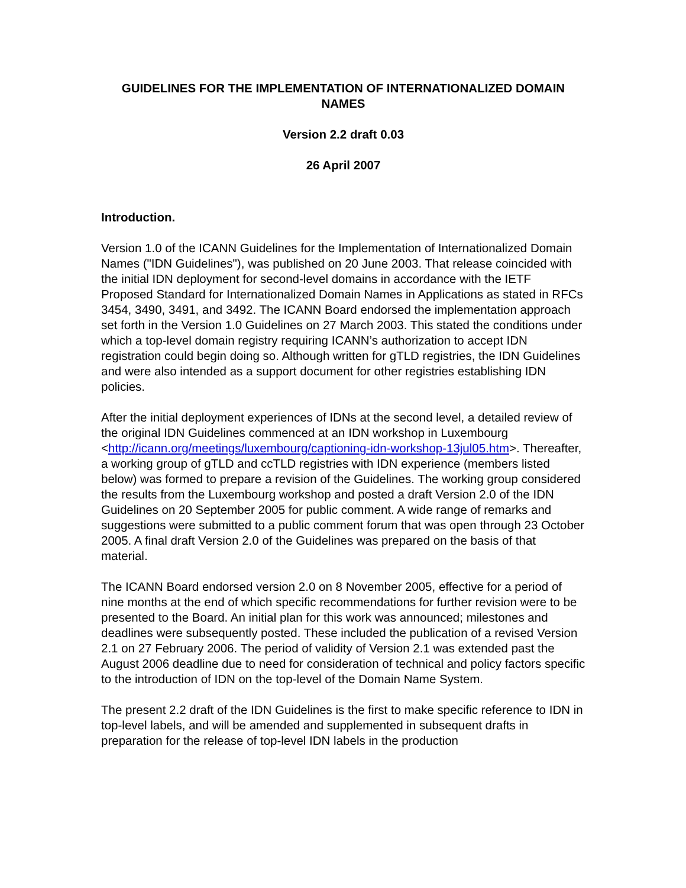GUIDELINES FOR THE IMPLEMENTATION OF INTERNATIONALIZED DOMAIN NAMES
Version 2.2 draft 0.03
26 April 2007
Introduction.
Version 1.0 of the ICANN Guidelines for the Implementation of Internationalized Domain Names ("IDN Guidelines"), was published on 20 June 2003. That release coincided with the initial IDN deployment for second-level domains in accordance with the IETF Proposed Standard for Internationalized Domain Names in Applications as stated in RFCs 3454, 3490, 3491, and 3492. The ICANN Board endorsed the implementation approach set forth in the Version 1.0 Guidelines on 27 March 2003. This stated the conditions under which a top-level domain registry requiring ICANN’s authorization to accept IDN registration could begin doing so. Although written for gTLD registries, the IDN Guidelines and were also intended as a support document for other registries establishing IDN policies.
After the initial deployment experiences of IDNs at the second level, a detailed review of the original IDN Guidelines commenced at an IDN workshop in Luxembourg <http://icann.org/meetings/luxembourg/captioning-idn-workshop-13jul05.htm>. Thereafter, a working group of gTLD and ccTLD registries with IDN experience (members listed below) was formed to prepare a revision of the Guidelines. The working group considered the results from the Luxembourg workshop and posted a draft Version 2.0 of the IDN Guidelines on 20 September 2005 for public comment. A wide range of remarks and suggestions were submitted to a public comment forum that was open through 23 October 2005. A final draft Version 2.0 of the Guidelines was prepared on the basis of that material.
The ICANN Board endorsed version 2.0 on 8 November 2005, effective for a period of nine months at the end of which specific recommendations for further revision were to be presented to the Board. An initial plan for this work was announced; milestones and deadlines were subsequently posted. These included the publication of a revised Version 2.1 on 27 February 2006. The period of validity of Version 2.1 was extended past the August 2006 deadline due to need for consideration of technical and policy factors specific to the introduction of IDN on the top-level of the Domain Name System.
The present 2.2 draft of the IDN Guidelines is the first to make specific reference to IDN in top-level labels, and will be amended and supplemented in subsequent drafts in preparation for the release of top-level IDN labels in the production